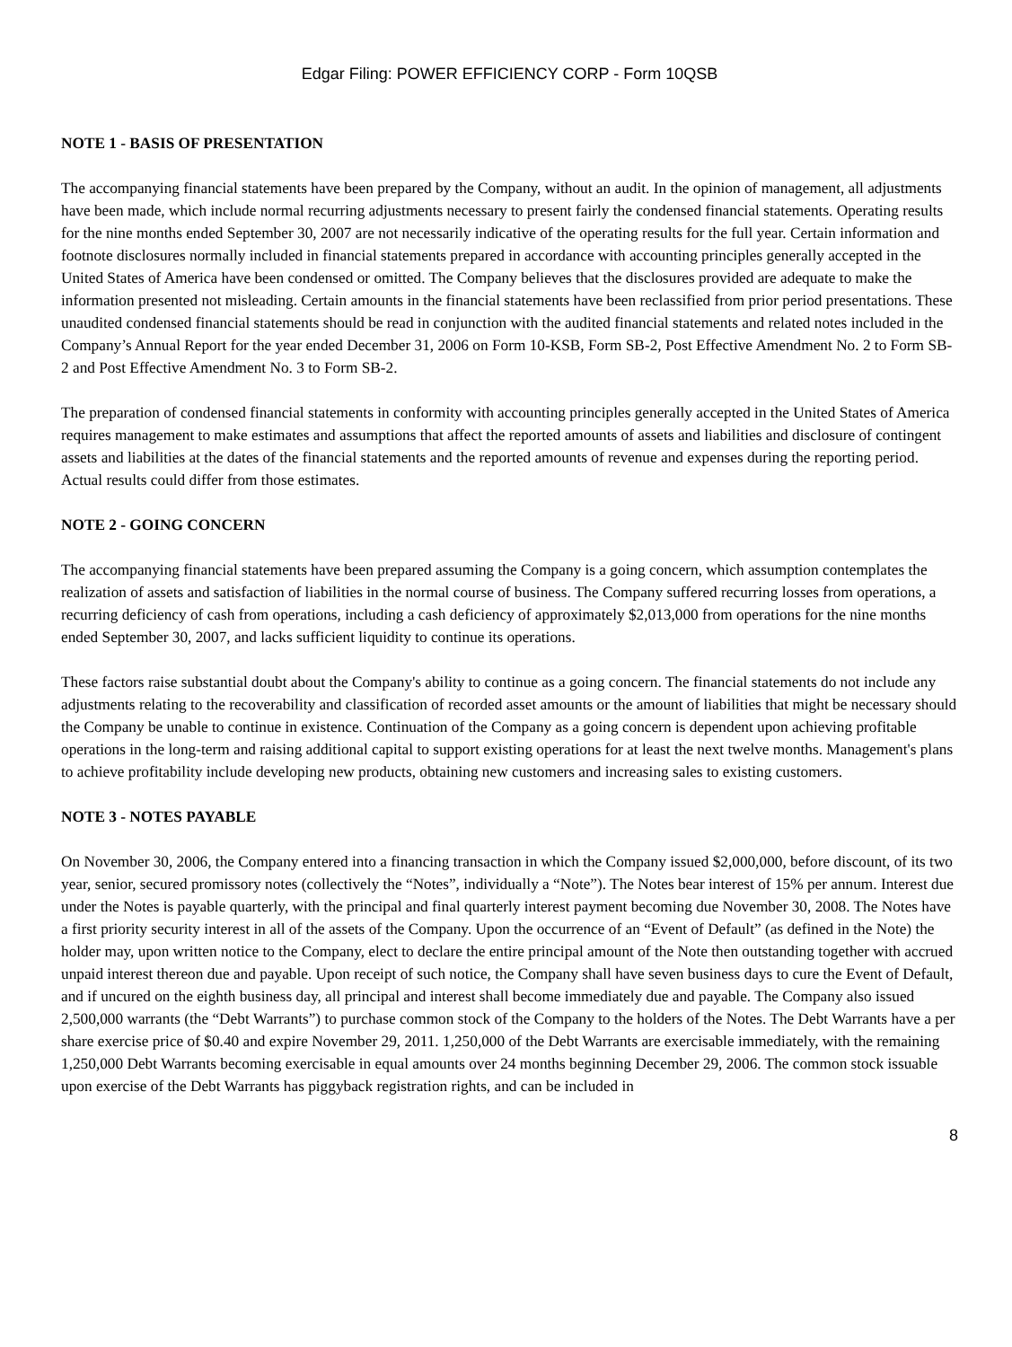Edgar Filing: POWER EFFICIENCY CORP - Form 10QSB
NOTE 1 - BASIS OF PRESENTATION
The accompanying financial statements have been prepared by the Company, without an audit. In the opinion of management, all adjustments have been made, which include normal recurring adjustments necessary to present fairly the condensed financial statements. Operating results for the nine months ended September 30, 2007 are not necessarily indicative of the operating results for the full year. Certain information and footnote disclosures normally included in financial statements prepared in accordance with accounting principles generally accepted in the United States of America have been condensed or omitted. The Company believes that the disclosures provided are adequate to make the information presented not misleading. Certain amounts in the financial statements have been reclassified from prior period presentations. These unaudited condensed financial statements should be read in conjunction with the audited financial statements and related notes included in the Company’s Annual Report for the year ended December 31, 2006 on Form 10-KSB, Form SB-2, Post Effective Amendment No. 2 to Form SB-2 and Post Effective Amendment No. 3 to Form SB-2.
The preparation of condensed financial statements in conformity with accounting principles generally accepted in the United States of America requires management to make estimates and assumptions that affect the reported amounts of assets and liabilities and disclosure of contingent assets and liabilities at the dates of the financial statements and the reported amounts of revenue and expenses during the reporting period. Actual results could differ from those estimates.
NOTE 2 - GOING CONCERN
The accompanying financial statements have been prepared assuming the Company is a going concern, which assumption contemplates the realization of assets and satisfaction of liabilities in the normal course of business. The Company suffered recurring losses from operations, a recurring deficiency of cash from operations, including a cash deficiency of approximately $2,013,000 from operations for the nine months ended September 30, 2007, and lacks sufficient liquidity to continue its operations.
These factors raise substantial doubt about the Company's ability to continue as a going concern. The financial statements do not include any adjustments relating to the recoverability and classification of recorded asset amounts or the amount of liabilities that might be necessary should the Company be unable to continue in existence. Continuation of the Company as a going concern is dependent upon achieving profitable operations in the long-term and raising additional capital to support existing operations for at least the next twelve months. Management's plans to achieve profitability include developing new products, obtaining new customers and increasing sales to existing customers.
NOTE 3 - NOTES PAYABLE
On November 30, 2006, the Company entered into a financing transaction in which the Company issued $2,000,000, before discount, of its two year, senior, secured promissory notes (collectively the “Notes”, individually a “Note”). The Notes bear interest of 15% per annum. Interest due under the Notes is payable quarterly, with the principal and final quarterly interest payment becoming due November 30, 2008. The Notes have a first priority security interest in all of the assets of the Company. Upon the occurrence of an “Event of Default” (as defined in the Note) the holder may, upon written notice to the Company, elect to declare the entire principal amount of the Note then outstanding together with accrued unpaid interest thereon due and payable. Upon receipt of such notice, the Company shall have seven business days to cure the Event of Default, and if uncured on the eighth business day, all principal and interest shall become immediately due and payable. The Company also issued 2,500,000 warrants (the “Debt Warrants”) to purchase common stock of the Company to the holders of the Notes. The Debt Warrants have a per share exercise price of $0.40 and expire November 29, 2011. 1,250,000 of the Debt Warrants are exercisable immediately, with the remaining 1,250,000 Debt Warrants becoming exercisable in equal amounts over 24 months beginning December 29, 2006. The common stock issuable upon exercise of the Debt Warrants has piggyback registration rights, and can be included in
8